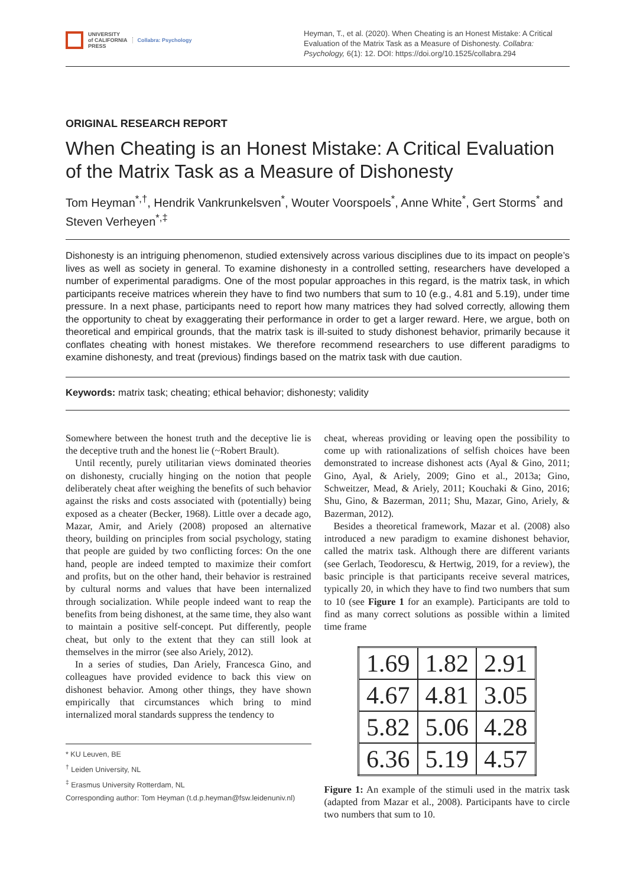UNIVERSITY
of CALIFORNIA
PRESS
Collabra: Psychology
Heyman, T., et al. (2020). When Cheating is an Honest Mistake: A Critical Evaluation of the Matrix Task as a Measure of Dishonesty. Collabra: Psychology, 6(1): 12. DOI: https://doi.org/10.1525/collabra.294
ORIGINAL RESEARCH REPORT
When Cheating is an Honest Mistake: A Critical Evaluation of the Matrix Task as a Measure of Dishonesty
Tom Heyman<sup>*,†</sup>, Hendrik Vankrunkelsven<sup>*</sup>, Wouter Voorspoels<sup>*</sup>, Anne White<sup>*</sup>, Gert Storms<sup>*</sup> and Steven Verheyen<sup>*,‡</sup>
Dishonesty is an intriguing phenomenon, studied extensively across various disciplines due to its impact on people’s lives as well as society in general. To examine dishonesty in a controlled setting, researchers have developed a number of experimental paradigms. One of the most popular approaches in this regard, is the matrix task, in which participants receive matrices wherein they have to find two numbers that sum to 10 (e.g., 4.81 and 5.19), under time pressure. In a next phase, participants need to report how many matrices they had solved correctly, allowing them the opportunity to cheat by exaggerating their performance in order to get a larger reward. Here, we argue, both on theoretical and empirical grounds, that the matrix task is ill-suited to study dishonest behavior, primarily because it conflates cheating with honest mistakes. We therefore recommend researchers to use different paradigms to examine dishonesty, and treat (previous) findings based on the matrix task with due caution.
Keywords: matrix task; cheating; ethical behavior; dishonesty; validity
Somewhere between the honest truth and the deceptive lie is the deceptive truth and the honest lie (~Robert Brault).
Until recently, purely utilitarian views dominated theories on dishonesty, crucially hinging on the notion that people deliberately cheat after weighing the benefits of such behavior against the risks and costs associated with (potentially) being exposed as a cheater (Becker, 1968). Little over a decade ago, Mazar, Amir, and Ariely (2008) proposed an alternative theory, building on principles from social psychology, stating that people are guided by two conflicting forces: On the one hand, people are indeed tempted to maximize their comfort and profits, but on the other hand, their behavior is restrained by cultural norms and values that have been internalized through socialization. While people indeed want to reap the benefits from being dishonest, at the same time, they also want to maintain a positive self-concept. Put differently, people cheat, but only to the extent that they can still look at themselves in the mirror (see also Ariely, 2012).
In a series of studies, Dan Ariely, Francesca Gino, and colleagues have provided evidence to back this view on dishonest behavior. Among other things, they have shown empirically that circumstances which bring to mind internalized moral standards suppress the tendency to
* KU Leuven, BE
<sup>†</sup> Leiden University, NL
<sup>‡</sup> Erasmus University Rotterdam, NL
Corresponding author: Tom Heyman (t.d.p.heyman@fsw.leidenuniv.nl)
cheat, whereas providing or leaving open the possibility to come up with rationalizations of selfish choices have been demonstrated to increase dishonest acts (Ayal & Gino, 2011; Gino, Ayal, & Ariely, 2009; Gino et al., 2013a; Gino, Schweitzer, Mead, & Ariely, 2011; Kouchaki & Gino, 2016; Shu, Gino, & Bazerman, 2011; Shu, Mazar, Gino, Ariely, & Bazerman, 2012).
Besides a theoretical framework, Mazar et al. (2008) also introduced a new paradigm to examine dishonest behavior, called the matrix task. Although there are different variants (see Gerlach, Teodorescu, & Hertwig, 2019, for a review), the basic principle is that participants receive several matrices, typically 20, in which they have to find two numbers that sum to 10 (see Figure 1 for an example). Participants are told to find as many correct solutions as possible within a limited time frame
| 1.69 | 1.82 | 2.91 |
| 4.67 | 4.81 | 3.05 |
| 5.82 | 5.06 | 4.28 |
| 6.36 | 5.19 | 4.57 |
Figure 1: An example of the stimuli used in the matrix task (adapted from Mazar et al., 2008). Participants have to circle two numbers that sum to 10.